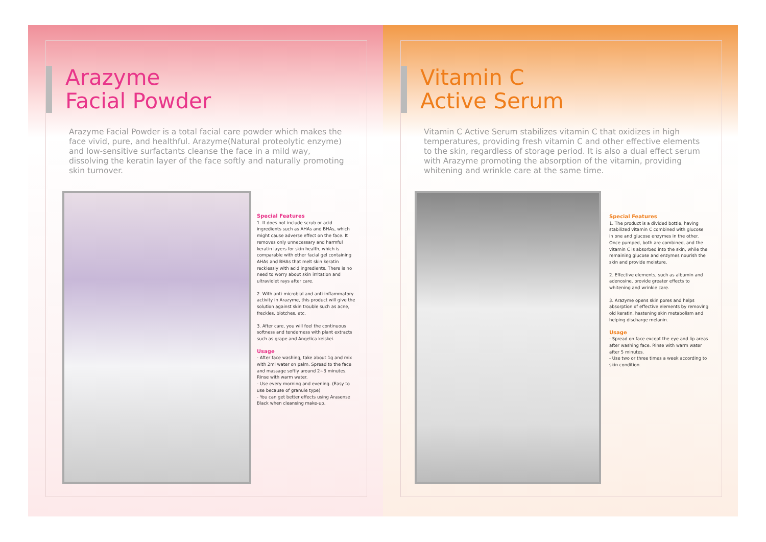Arazyme
Facial Powder
Arazyme Facial Powder is a total facial care powder which makes the face vivid, pure, and healthful. Arazyme(Natural proteolytic enzyme) and low-sensitive surfactants cleanse the face in a mild way, dissolving the keratin layer of the face softly and naturally promoting skin turnover.
Special Features
1. It does not include scrub or acid ingredients such as AHAs and BHAs, which might cause adverse effect on the face. It removes only unnecessary and harmful keratin layers for skin health, which is comparable with other facial gel containing AHAs and BHAs that melt skin keratin recklessly with acid ingredients. There is no need to worry about skin irritation and ultraviolet rays after care.
2. With anti-microbial and anti-inflammatory activity in Arazyme, this product will give the solution against skin trouble such as acne, freckles, blotches, etc.
3. After care, you will feel the continuous softness and tenderness with plant extracts such as grape and Angelica keiskei.
Usage
- After face washing, take about 1g and mix with 2ml water on palm. Spread to the face and massage softly around 2~3 minutes. Rinse with warm water.
- Use every morning and evening. (Easy to use because of granule type)
- You can get better effects using Arasense Black when cleansing make-up.
Vitamin C
Active Serum
Vitamin C Active Serum stabilizes vitamin C that oxidizes in high temperatures, providing fresh vitamin C and other effective elements to the skin, regardless of storage period. It is also a dual effect serum with Arazyme promoting the absorption of the vitamin, providing whitening and wrinkle care at the same time.
Special Features
1. The product is a divided bottle, having stabilized vitamin C combined with glucose in one and glucose enzymes in the other. Once pumped, both are combined, and the vitamin C is absorbed into the skin, while the remaining glucose and enzymes nourish the skin and provide moisture.
2. Effective elements, such as albumin and adenosine, provide greater effects to whitening and wrinkle care.
3. Arazyme opens skin pores and helps absorption of effective elements by removing old keratin, hastening skin metabolism and helping discharge melanin.
Usage
- Spread on face except the eye and lip areas after washing face. Rinse with warm water after 5 minutes.
- Use two or three times a week according to skin condition.